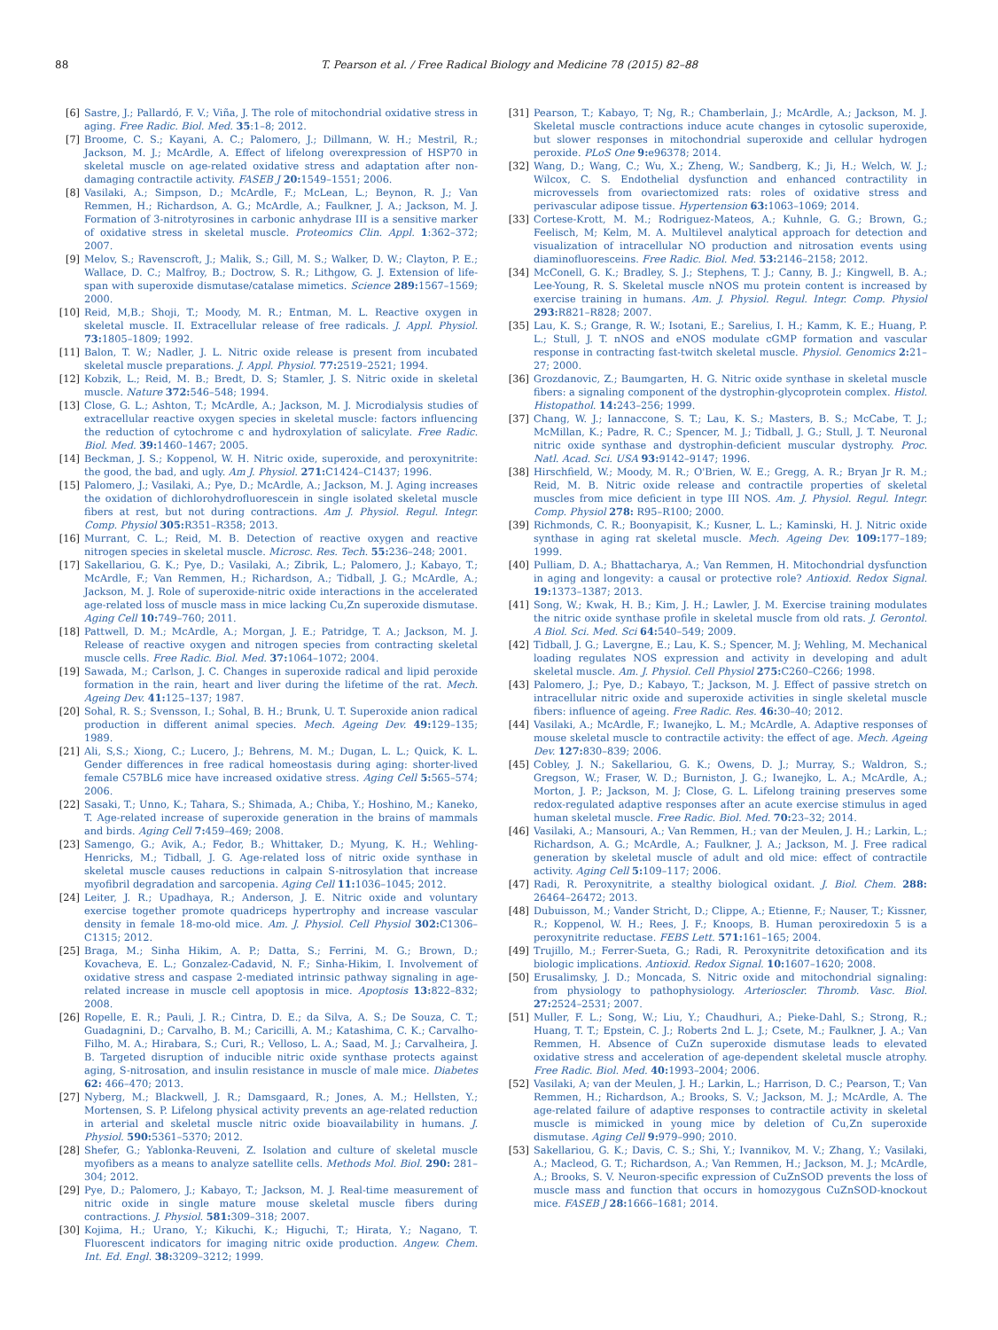88 T. Pearson et al. / Free Radical Biology and Medicine 78 (2015) 82–88
[6] Sastre, J.; Pallardó, F. V.; Viña, J. The role of mitochondrial oxidative stress in aging. Free Radic. Biol. Med. 35:1–8; 2012.
[7] Broome, C. S.; Kayani, A. C.; Palomero, J.; Dillmann, W. H.; Mestril, R.; Jackson, M. J.; McArdle, A. Effect of lifelong overexpression of HSP70 in skeletal muscle on age-related oxidative stress and adaptation after non-damaging contractile activity. FASEB J 20: 1549–1551; 2006.
[8] Vasilaki, A.; Simpson, D.; McArdle, F.; McLean, L.; Beynon, R. J.; Van Remmen, H.; Richardson, A. G.; McArdle, A.; Faulkner, J. A.; Jackson, M. J. Formation of 3-nitrotyrosines in carbonic anhydrase III is a sensitive marker of oxidative stress in skeletal muscle. Proteomics Clin. Appl. 1:362–372; 2007.
[9] Melov, S.; Ravenscroft, J.; Malik, S.; Gill, M. S.; Walker, D. W.; Clayton, P. E.; Wallace, D. C.; Malfroy, B.; Doctrow, S. R.; Lithgow, G. J. Extension of life-span with superoxide dismutase/catalase mimetics. Science 289: 1567–1569; 2000.
[10] Reid, M,B.; Shoji, T.; Moody, M. R.; Entman, M. L. Reactive oxygen in skeletal muscle. II. Extracellular release of free radicals. J. Appl. Physiol. 73: 1805–1809; 1992.
[11] Balon, T. W.; Nadler, J. L. Nitric oxide release is present from incubated skeletal muscle preparations. J. Appl. Physiol. 77: 2519–2521; 1994.
[12] Kobzik, L.; Reid, M. B.; Bredt, D. S; Stamler, J. S. Nitric oxide in skeletal muscle. Nature 372: 546–548; 1994.
[13] Close, G. L.; Ashton, T.; McArdle, A.; Jackson, M. J. Microdialysis studies of extracellular reactive oxygen species in skeletal muscle: factors influencing the reduction of cytochrome c and hydroxylation of salicylate. Free Radic. Biol. Med. 39: 1460–1467; 2005.
[14] Beckman, J. S.; Koppenol, W. H. Nitric oxide, superoxide, and peroxynitrite: the good, the bad, and ugly. Am J. Physiol. 271: C1424–C1437; 1996.
[15] Palomero, J.; Vasilaki, A.; Pye, D.; McArdle, A.; Jackson, M. J. Aging increases the oxidation of dichlorohydrofluorescein in single isolated skeletal muscle fibers at rest, but not during contractions. Am J. Physiol. Regul. Integr. Comp. Physiol 305: R351–R358; 2013.
[16] Murrant, C. L.; Reid, M. B. Detection of reactive oxygen and reactive nitrogen species in skeletal muscle. Microsc. Res. Tech. 55: 236–248; 2001.
[17] Sakellariou, G. K.; Pye, D.; Vasilaki, A.; Zibrik, L.; Palomero, J.; Kabayo, T.; McArdle, F.; Van Remmen, H.; Richardson, A.; Tidball, J. G.; McArdle, A.; Jackson, M. J. Role of superoxide-nitric oxide interactions in the accelerated age-related loss of muscle mass in mice lacking Cu,Zn superoxide dismutase. Aging Cell 10: 749–760; 2011.
[18] Pattwell, D. M.; McArdle, A.; Morgan, J. E.; Patridge, T. A.; Jackson, M. J. Release of reactive oxygen and nitrogen species from contracting skeletal muscle cells. Free Radic. Biol. Med. 37: 1064–1072; 2004.
[19] Sawada, M.; Carlson, J. C. Changes in superoxide radical and lipid peroxide formation in the rain, heart and liver during the lifetime of the rat. Mech. Ageing Dev. 41: 125–137; 1987.
[20] Sohal, R. S.; Svensson, I.; Sohal, B. H.; Brunk, U. T. Superoxide anion radical production in different animal species. Mech. Ageing Dev. 49: 129–135; 1989.
[21] Ali, S,S.; Xiong, C.; Lucero, J.; Behrens, M. M.; Dugan, L. L.; Quick, K. L. Gender differences in free radical homeostasis during aging: shorter-lived female C57BL6 mice have increased oxidative stress. Aging Cell 5: 565–574; 2006.
[22] Sasaki, T.; Unno, K.; Tahara, S.; Shimada, A.; Chiba, Y.; Hoshino, M.; Kaneko, T. Age-related increase of superoxide generation in the brains of mammals and birds. Aging Cell 7: 459–469; 2008.
[23] Samengo, G.; Avik, A.; Fedor, B.; Whittaker, D.; Myung, K. H.; Wehling-Henricks, M.; Tidball, J. G. Age-related loss of nitric oxide synthase in skeletal muscle causes reductions in calpain S-nitrosylation that increase myofibril degradation and sarcopenia. Aging Cell 11: 1036–1045; 2012.
[24] Leiter, J. R.; Upadhaya, R.; Anderson, J. E. Nitric oxide and voluntary exercise together promote quadriceps hypertrophy and increase vascular density in female 18-mo-old mice. Am. J. Physiol. Cell Physiol 302: C1306–C1315; 2012.
[25] Braga, M.; Sinha Hikim, A. P.; Datta, S.; Ferrini, M. G.; Brown, D.; Kovacheva, E. L.; Gonzalez-Cadavid, N. F.; Sinha-Hikim, I. Involvement of oxidative stress and caspase 2-mediated intrinsic pathway signaling in age-related increase in muscle cell apoptosis in mice. Apoptosis 13: 822–832; 2008.
[26] Ropelle, E. R.; Pauli, J. R.; Cintra, D. E.; da Silva, A. S.; De Souza, C. T.; Guadagnini, D.; Carvalho, B. M.; Caricilli, A. M.; Katashima, C. K.; Carvalho-Filho, M. A.; Hirabara, S.; Curi, R.; Velloso, L. A.; Saad, M. J.; Carvalheira, J. B. Targeted disruption of inducible nitric oxide synthase protects against aging, S-nitrosation, and insulin resistance in muscle of male mice. Diabetes 62: 466–470; 2013.
[27] Nyberg, M.; Blackwell, J. R.; Damsgaard, R.; Jones, A. M.; Hellsten, Y.; Mortensen, S. P. Lifelong physical activity prevents an age-related reduction in arterial and skeletal muscle nitric oxide bioavailability in humans. J. Physiol. 590: 5361–5370; 2012.
[28] Shefer, G.; Yablonka-Reuveni, Z. Isolation and culture of skeletal muscle myofibers as a means to analyze satellite cells. Methods Mol. Biol. 290: 281–304; 2012.
[29] Pye, D.; Palomero, J.; Kabayo, T.; Jackson, M. J. Real-time measurement of nitric oxide in single mature mouse skeletal muscle fibers during contractions. J. Physiol. 581: 309–318; 2007.
[30] Kojima, H.; Urano, Y.; Kikuchi, K.; Higuchi, T.; Hirata, Y.; Nagano, T. Fluorescent indicators for imaging nitric oxide production. Angew. Chem. Int. Ed. Engl. 38: 3209–3212; 1999.
[31] Pearson, T.; Kabayo, T; Ng, R.; Chamberlain, J.; McArdle, A.; Jackson, M. J. Skeletal muscle contractions induce acute changes in cytosolic superoxide, but slower responses in mitochondrial superoxide and cellular hydrogen peroxide. PLoS One 9: e96378; 2014.
[32] Wang, D.; Wang, C.; Wu, X.; Zheng, W.; Sandberg, K.; Ji, H.; Welch, W. J.; Wilcox, C. S. Endothelial dysfunction and enhanced contractility in microvessels from ovariectomized rats: roles of oxidative stress and perivascular adipose tissue. Hypertension 63: 1063–1069; 2014.
[33] Cortese-Krott, M. M.; Rodriguez-Mateos, A.; Kuhnle, G. G.; Brown, G.; Feelisch, M; Kelm, M. A. Multilevel analytical approach for detection and visualization of intracellular NO production and nitrosation events using diaminofluoresceins. Free Radic. Biol. Med. 53: 2146–2158; 2012.
[34] McConell, G. K.; Bradley, S. J.; Stephens, T. J.; Canny, B. J.; Kingwell, B. A.; Lee-Young, R. S. Skeletal muscle nNOS mu protein content is increased by exercise training in humans. Am. J. Physiol. Regul. Integr. Comp. Physiol 293: R821–R828; 2007.
[35] Lau, K. S.; Grange, R. W.; Isotani, E.; Sarelius, I. H.; Kamm, K. E.; Huang, P. L.; Stull, J. T. nNOS and eNOS modulate cGMP formation and vascular response in contracting fast-twitch skeletal muscle. Physiol. Genomics 2: 21–27; 2000.
[36] Grozdanovic, Z.; Baumgarten, H. G. Nitric oxide synthase in skeletal muscle fibers: a signaling component of the dystrophin-glycoprotein complex. Histol. Histopathol. 14: 243–256; 1999.
[37] Chang, W. J.; Iannaccone, S. T.; Lau, K. S.; Masters, B. S.; McCabe, T. J.; McMillan, K.; Padre, R. C.; Spencer, M. J.; Tidball, J. G.; Stull, J. T. Neuronal nitric oxide synthase and dystrophin-deficient muscular dystrophy. Proc. Natl. Acad. Sci. USA 93: 9142–9147; 1996.
[38] Hirschfield, W.; Moody, M. R.; O'Brien, W. E.; Gregg, A. R.; Bryan Jr R. M.; Reid, M. B. Nitric oxide release and contractile properties of skeletal muscles from mice deficient in type III NOS. Am. J. Physiol. Regul. Integr. Comp. Physiol 278: R95–R100; 2000.
[39] Richmonds, C. R.; Boonyapisit, K.; Kusner, L. L.; Kaminski, H. J. Nitric oxide synthase in aging rat skeletal muscle. Mech. Ageing Dev. 109: 177–189; 1999.
[40] Pulliam, D. A.; Bhattacharya, A.; Van Remmen, H. Mitochondrial dysfunction in aging and longevity: a causal or protective role? Antioxid. Redox Signal. 19: 1373–1387; 2013.
[41] Song, W.; Kwak, H. B.; Kim, J. H.; Lawler, J. M. Exercise training modulates the nitric oxide synthase profile in skeletal muscle from old rats. J. Gerontol. A Biol. Sci. Med. Sci 64: 540–549; 2009.
[42] Tidball, J. G.; Lavergne, E.; Lau, K. S.; Spencer, M. J; Wehling, M. Mechanical loading regulates NOS expression and activity in developing and adult skeletal muscle. Am. J. Physiol. Cell Physiol 275: C260–C266; 1998.
[43] Palomero, J.; Pye, D.; Kabayo, T.; Jackson, M. J. Effect of passive stretch on intracellular nitric oxide and superoxide activities in single skeletal muscle fibers: influence of ageing. Free Radic. Res. 46: 30–40; 2012.
[44] Vasilaki, A.; McArdle, F.; Iwanejko, L. M.; McArdle, A. Adaptive responses of mouse skeletal muscle to contractile activity: the effect of age. Mech. Ageing Dev. 127: 830–839; 2006.
[45] Cobley, J. N.; Sakellariou, G. K.; Owens, D. J.; Murray, S.; Waldron, S.; Gregson, W.; Fraser, W. D.; Burniston, J. G.; Iwanejko, L. A.; McArdle, A.; Morton, J. P.; Jackson, M. J; Close, G. L. Lifelong training preserves some redox-regulated adaptive responses after an acute exercise stimulus in aged human skeletal muscle. Free Radic. Biol. Med. 70: 23–32; 2014.
[46] Vasilaki, A.; Mansouri, A.; Van Remmen, H.; van der Meulen, J. H.; Larkin, L.; Richardson, A. G.; McArdle, A.; Faulkner, J. A.; Jackson, M. J. Free radical generation by skeletal muscle of adult and old mice: effect of contractile activity. Aging Cell 5: 109–117; 2006.
[47] Radi, R. Peroxynitrite, a stealthy biological oxidant. J. Biol. Chem. 288: 26464–26472; 2013.
[48] Dubuisson, M.; Vander Stricht, D.; Clippe, A.; Etienne, F.; Nauser, T.; Kissner, R.; Koppenol, W. H.; Rees, J. F.; Knoops, B. Human peroxiredoxin 5 is a peroxynitrite reductase. FEBS Lett. 571: 161–165; 2004.
[49] Trujillo, M.; Ferrer-Sueta, G.; Radi, R. Peroxynitrite detoxification and its biologic implications. Antioxid. Redox Signal. 10: 1607–1620; 2008.
[50] Erusalimsky, J. D.; Moncada, S. Nitric oxide and mitochondrial signaling: from physiology to pathophysiology. Arterioscler. Thromb. Vasc. Biol. 27: 2524–2531; 2007.
[51] Muller, F. L.; Song, W.; Liu, Y.; Chaudhuri, A.; Pieke-Dahl, S.; Strong, R.; Huang, T. T.; Epstein, C. J.; Roberts 2nd L. J.; Csete, M.; Faulkner, J. A.; Van Remmen, H. Absence of CuZn superoxide dismutase leads to elevated oxidative stress and acceleration of age-dependent skeletal muscle atrophy. Free Radic. Biol. Med. 40: 1993–2004; 2006.
[52] Vasilaki, A; van der Meulen, J. H.; Larkin, L.; Harrison, D. C.; Pearson, T.; Van Remmen, H.; Richardson, A.; Brooks, S. V.; Jackson, M. J.; McArdle, A. The age-related failure of adaptive responses to contractile activity in skeletal muscle is mimicked in young mice by deletion of Cu,Zn superoxide dismutase. Aging Cell 9: 979–990; 2010.
[53] Sakellariou, G. K.; Davis, C. S.; Shi, Y.; Ivannikov, M. V.; Zhang, Y.; Vasilaki, A.; Macleod, G. T.; Richardson, A.; Van Remmen, H.; Jackson, M. J.; McArdle, A.; Brooks, S. V. Neuron-specific expression of CuZnSOD prevents the loss of muscle mass and function that occurs in homozygous CuZnSOD-knockout mice. FASEB J 28: 1666–1681; 2014.